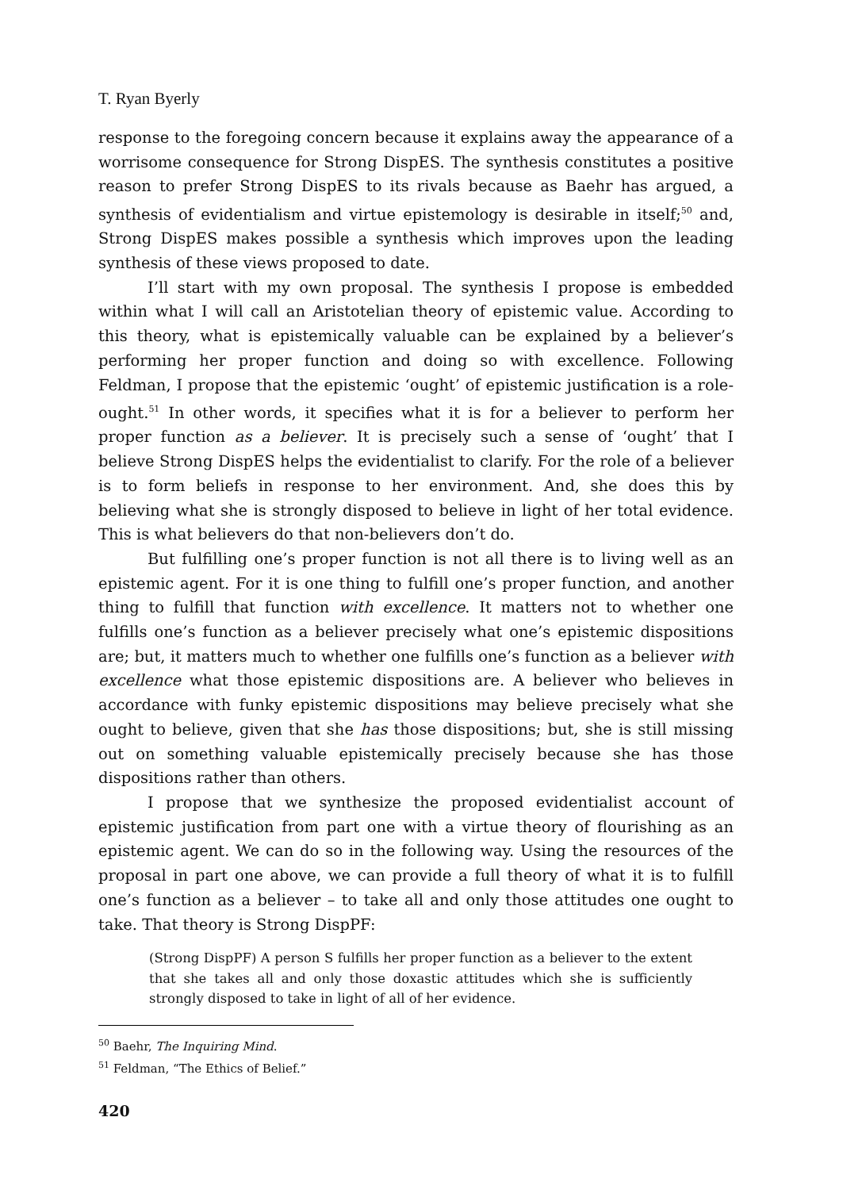T. Ryan Byerly
response to the foregoing concern because it explains away the appearance of a worrisome consequence for Strong DispES. The synthesis constitutes a positive reason to prefer Strong DispES to its rivals because as Baehr has argued, a synthesis of evidentialism and virtue epistemology is desirable in itself;<sup>50</sup> and, Strong DispES makes possible a synthesis which improves upon the leading synthesis of these views proposed to date.
I’ll start with my own proposal. The synthesis I propose is embedded within what I will call an Aristotelian theory of epistemic value. According to this theory, what is epistemically valuable can be explained by a believer’s performing her proper function and doing so with excellence. Following Feldman, I propose that the epistemic ‘ought’ of epistemic justification is a role-ought.<sup>51</sup> In other words, it specifies what it is for a believer to perform her proper function as a believer. It is precisely such a sense of ‘ought’ that I believe Strong DispES helps the evidentialist to clarify. For the role of a believer is to form beliefs in response to her environment. And, she does this by believing what she is strongly disposed to believe in light of her total evidence. This is what believers do that non-believers don’t do.
But fulfilling one’s proper function is not all there is to living well as an epistemic agent. For it is one thing to fulfill one’s proper function, and another thing to fulfill that function with excellence. It matters not to whether one fulfills one’s function as a believer precisely what one’s epistemic dispositions are; but, it matters much to whether one fulfills one’s function as a believer with excellence what those epistemic dispositions are. A believer who believes in accordance with funky epistemic dispositions may believe precisely what she ought to believe, given that she has those dispositions; but, she is still missing out on something valuable epistemically precisely because she has those dispositions rather than others.
I propose that we synthesize the proposed evidentialist account of epistemic justification from part one with a virtue theory of flourishing as an epistemic agent. We can do so in the following way. Using the resources of the proposal in part one above, we can provide a full theory of what it is to fulfill one’s function as a believer – to take all and only those attitudes one ought to take. That theory is Strong DispPF:
(Strong DispPF) A person S fulfills her proper function as a believer to the extent that she takes all and only those doxastic attitudes which she is sufficiently strongly disposed to take in light of all of her evidence.
<sup>50</sup> Baehr, The Inquiring Mind.
<sup>51</sup> Feldman, “The Ethics of Belief.”
420